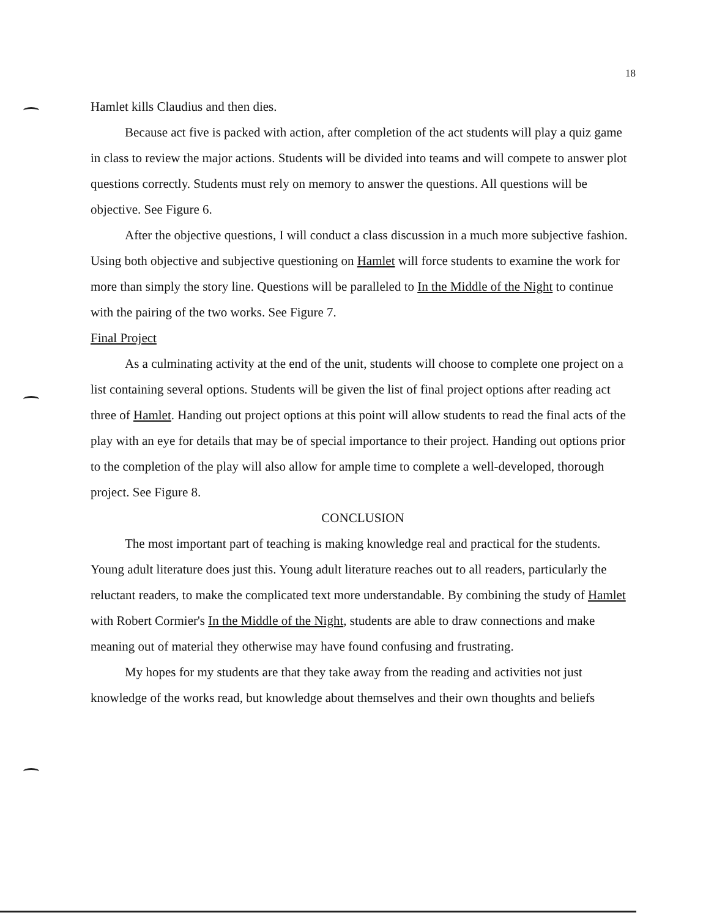18
Hamlet kills Claudius and then dies.
Because act five is packed with action, after completion of the act students will play a quiz game in class to review the major actions. Students will be divided into teams and will compete to answer plot questions correctly. Students must rely on memory to answer the questions. All questions will be objective. See Figure 6.
After the objective questions, I will conduct a class discussion in a much more subjective fashion. Using both objective and subjective questioning on Hamlet will force students to examine the work for more than simply the story line. Questions will be paralleled to In the Middle of the Night to continue with the pairing of the two works. See Figure 7.
Final Project
As a culminating activity at the end of the unit, students will choose to complete one project on a list containing several options. Students will be given the list of final project options after reading act three of Hamlet. Handing out project options at this point will allow students to read the final acts of the play with an eye for details that may be of special importance to their project. Handing out options prior to the completion of the play will also allow for ample time to complete a well-developed, thorough project. See Figure 8.
CONCLUSION
The most important part of teaching is making knowledge real and practical for the students. Young adult literature does just this. Young adult literature reaches out to all readers, particularly the reluctant readers, to make the complicated text more understandable. By combining the study of Hamlet with Robert Cormier's In the Middle of the Night, students are able to draw connections and make meaning out of material they otherwise may have found confusing and frustrating.
My hopes for my students are that they take away from the reading and activities not just knowledge of the works read, but knowledge about themselves and their own thoughts and beliefs